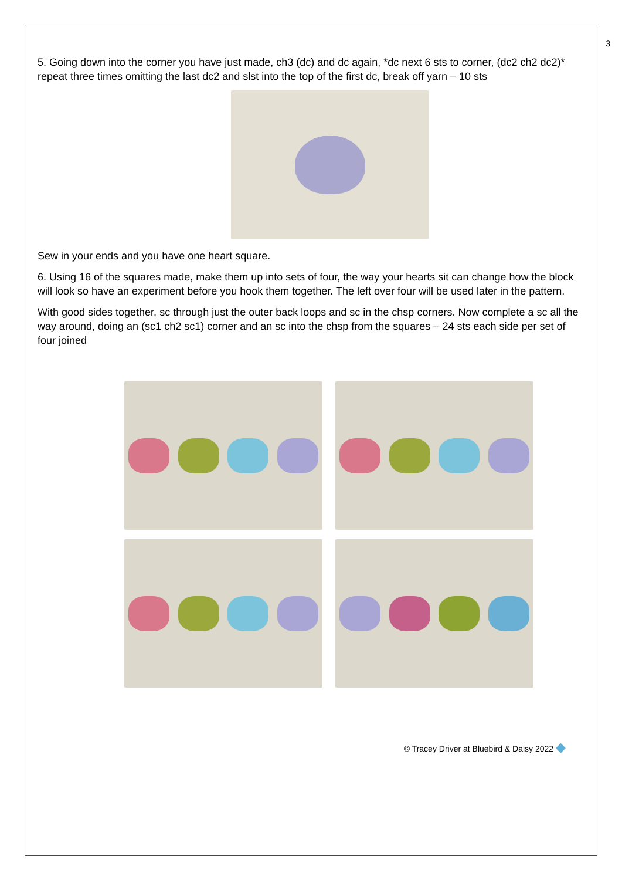3
5. Going down into the corner you have just made, ch3 (dc) and dc again, *dc next 6 sts to corner, (dc2 ch2 dc2)* repeat three times omitting the last dc2 and slst into the top of the first dc, break off yarn – 10 sts
Sew in your ends and you have one heart square.
6. Using 16 of the squares made, make them up into sets of four, the way your hearts sit can change how the block will look so have an experiment before you hook them together. The left over four will be used later in the pattern.
With good sides together, sc through just the outer back loops and sc in the chsp corners. Now complete a sc all the way around, doing an (sc1 ch2 sc1) corner and an sc into the chsp from the squares – 24 sts each side per set of four joined
© Tracey Driver at Bluebird & Daisy 2022 ◆